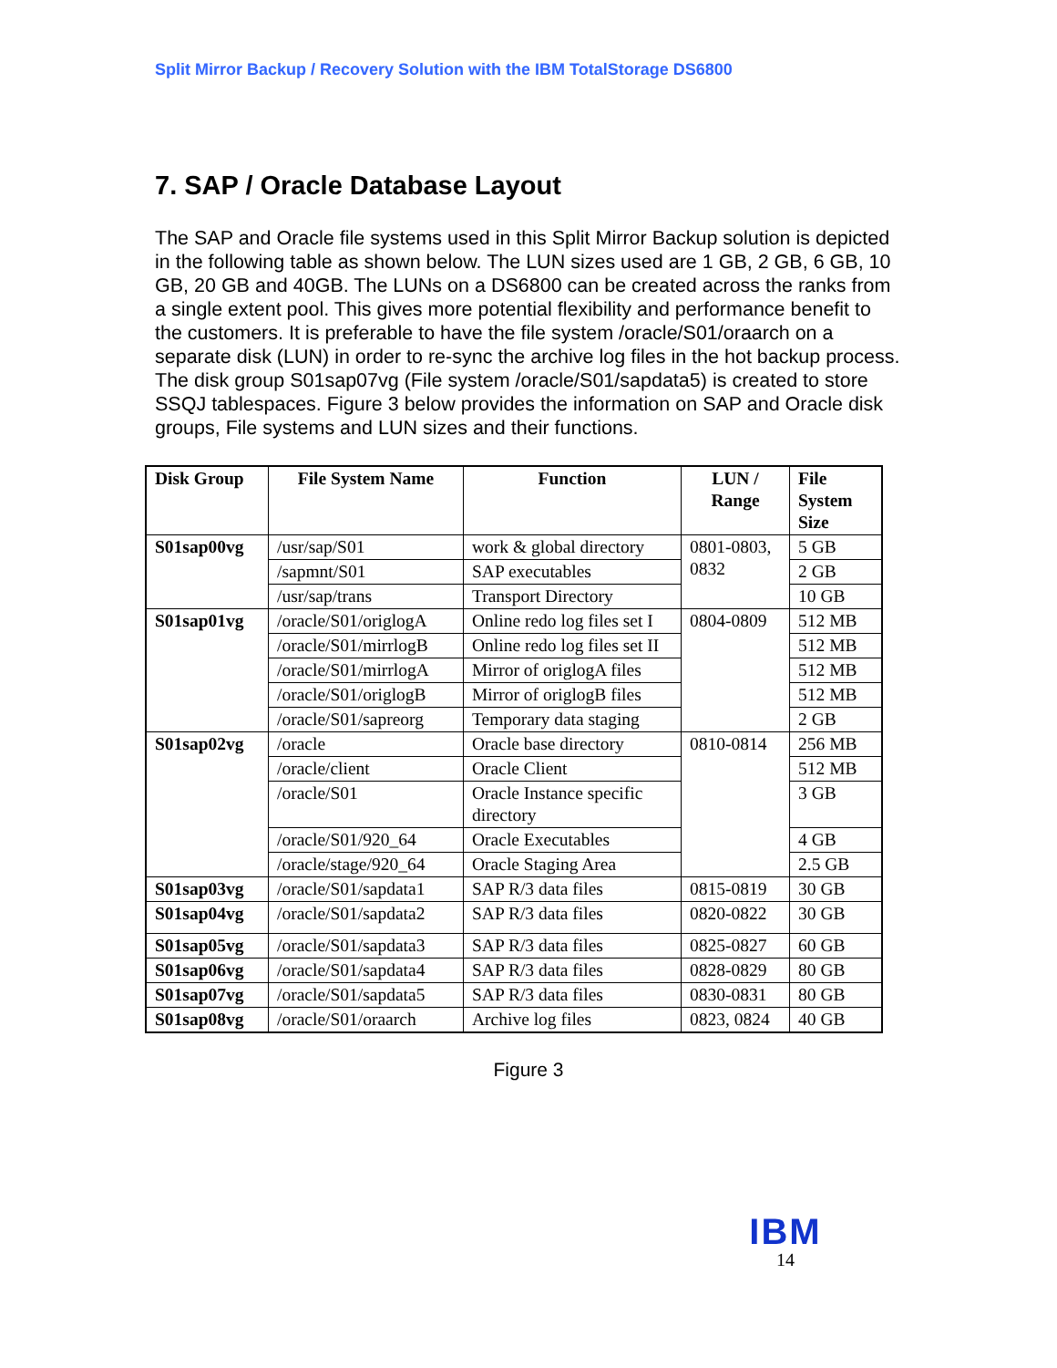Split Mirror Backup / Recovery Solution with the IBM TotalStorage DS6800
7. SAP / Oracle Database Layout
The SAP and Oracle file systems used in this Split Mirror Backup solution is depicted in the following table as shown below. The LUN sizes used are 1 GB, 2 GB, 6 GB, 10 GB, 20 GB and 40GB. The LUNs on a DS6800 can be created across the ranks from a single extent pool. This gives more potential flexibility and performance benefit to the customers. It is preferable to have the file system /oracle/S01/oraarch on a separate disk (LUN) in order to re-sync the archive log files in the hot backup process. The disk group S01sap07vg (File system /oracle/S01/sapdata5) is created to store SSQJ tablespaces. Figure 3 below provides the information on SAP and Oracle disk groups, File systems and LUN sizes and their functions.
| Disk Group | File System Name | Function | LUN / Range | File System Size |
| --- | --- | --- | --- | --- |
| S01sap00vg | /usr/sap/S01 | work & global directory | 0801-0803, 0832 | 5 GB |
| | /sapmnt/S01 | SAP executables | | 2 GB |
| | /usr/sap/trans | Transport Directory | | 10 GB |
| S01sap01vg | /oracle/S01/origlogA | Online redo log files set I | 0804-0809 | 512 MB |
| | /oracle/S01/mirrlogB | Online redo log files set II | | 512 MB |
| | /oracle/S01/mirrlogA | Mirror of origlogA files | | 512 MB |
| | /oracle/S01/origlogB | Mirror of origlogB files | | 512 MB |
| | /oracle/S01/sapreorg | Temporary data staging | | 2 GB |
| S01sap02vg | /oracle | Oracle base directory | 0810-0814 | 256 MB |
| | /oracle/client | Oracle Client | | 512 MB |
| | /oracle/S01 | Oracle Instance specific directory | | 3 GB |
| | /oracle/S01/920_64 | Oracle Executables | | 4 GB |
| | /oracle/stage/920_64 | Oracle Staging Area | | 2.5 GB |
| S01sap03vg | /oracle/S01/sapdata1 | SAP R/3 data files | 0815-0819 | 30 GB |
| S01sap04vg | /oracle/S01/sapdata2 | SAP R/3 data files | 0820-0822 | 30 GB |
| S01sap05vg | /oracle/S01/sapdata3 | SAP R/3 data files | 0825-0827 | 60 GB |
| S01sap06vg | /oracle/S01/sapdata4 | SAP R/3 data files | 0828-0829 | 80 GB |
| S01sap07vg | /oracle/S01/sapdata5 | SAP R/3 data files | 0830-0831 | 80 GB |
| S01sap08vg | /oracle/S01/oraarch | Archive log files | 0823, 0824 | 40 GB |
Figure 3
IBM
14